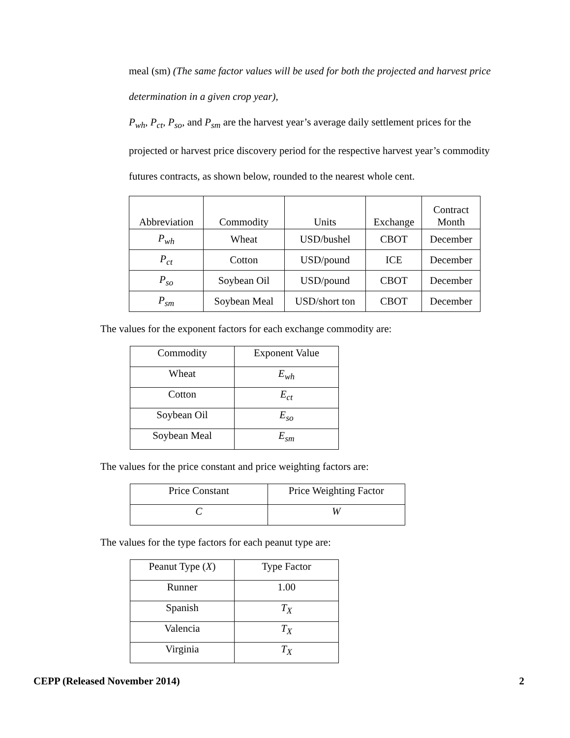meal (sm) (The same factor values will be used for both the projected and harvest price determination in a given crop year),
P<sub>wh</sub>, P<sub>ct</sub>, P<sub>so</sub>, and P<sub>sm</sub> are the harvest year’s average daily settlement prices for the projected or harvest price discovery period for the respective harvest year’s commodity futures contracts, as shown below, rounded to the nearest whole cent.
| Abbreviation | Commodity | Units | Exchange | Contract Month |
| --- | --- | --- | --- | --- |
| P<sub>wh</sub> | Wheat | USD/bushel | CBOT | December |
| P<sub>ct</sub> | Cotton | USD/pound | ICE | December |
| P<sub>so</sub> | Soybean Oil | USD/pound | CBOT | December |
| P<sub>sm</sub> | Soybean Meal | USD/short ton | CBOT | December |
The values for the exponent factors for each exchange commodity are:
| Commodity | Exponent Value |
| --- | --- |
| Wheat | E<sub>wh</sub> |
| Cotton | E<sub>ct</sub> |
| Soybean Oil | E<sub>so</sub> |
| Soybean Meal | E<sub>sm</sub> |
The values for the price constant and price weighting factors are:
| Price Constant | Price Weighting Factor |
| --- | --- |
| C | W |
The values for the type factors for each peanut type are:
| Peanut Type ( X ) | Type Factor |
| --- | --- |
| Runner | 1.00 |
| Spanish | T<sub>X</sub> |
| Valencia | T<sub>X</sub> |
| Virginia | T<sub>X</sub> |
CEPP (Released November 2014) 2